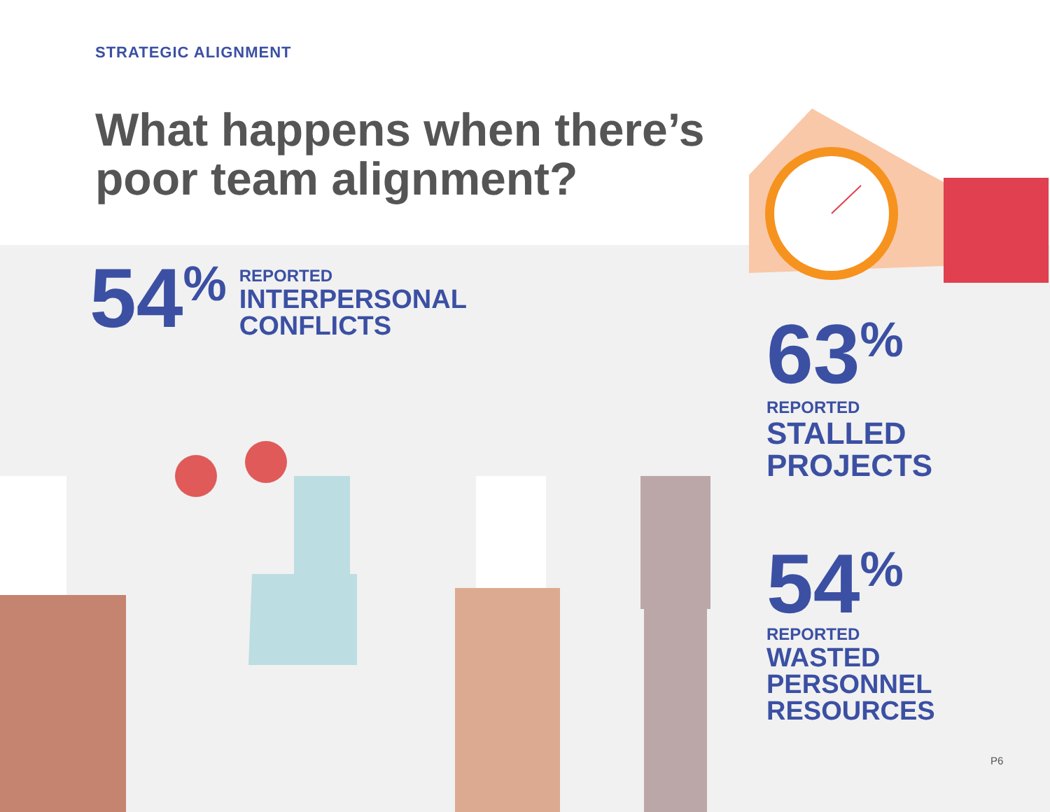STRATEGIC ALIGNMENT
What happens when there’s
poor team alignment?
54%
REPORTED
INTERPERSONAL
CONFLICTS
63%
REPORTED
STALLED
PROJECTS
54%
REPORTED
WASTED
PERSONNEL
RESOURCES
P6